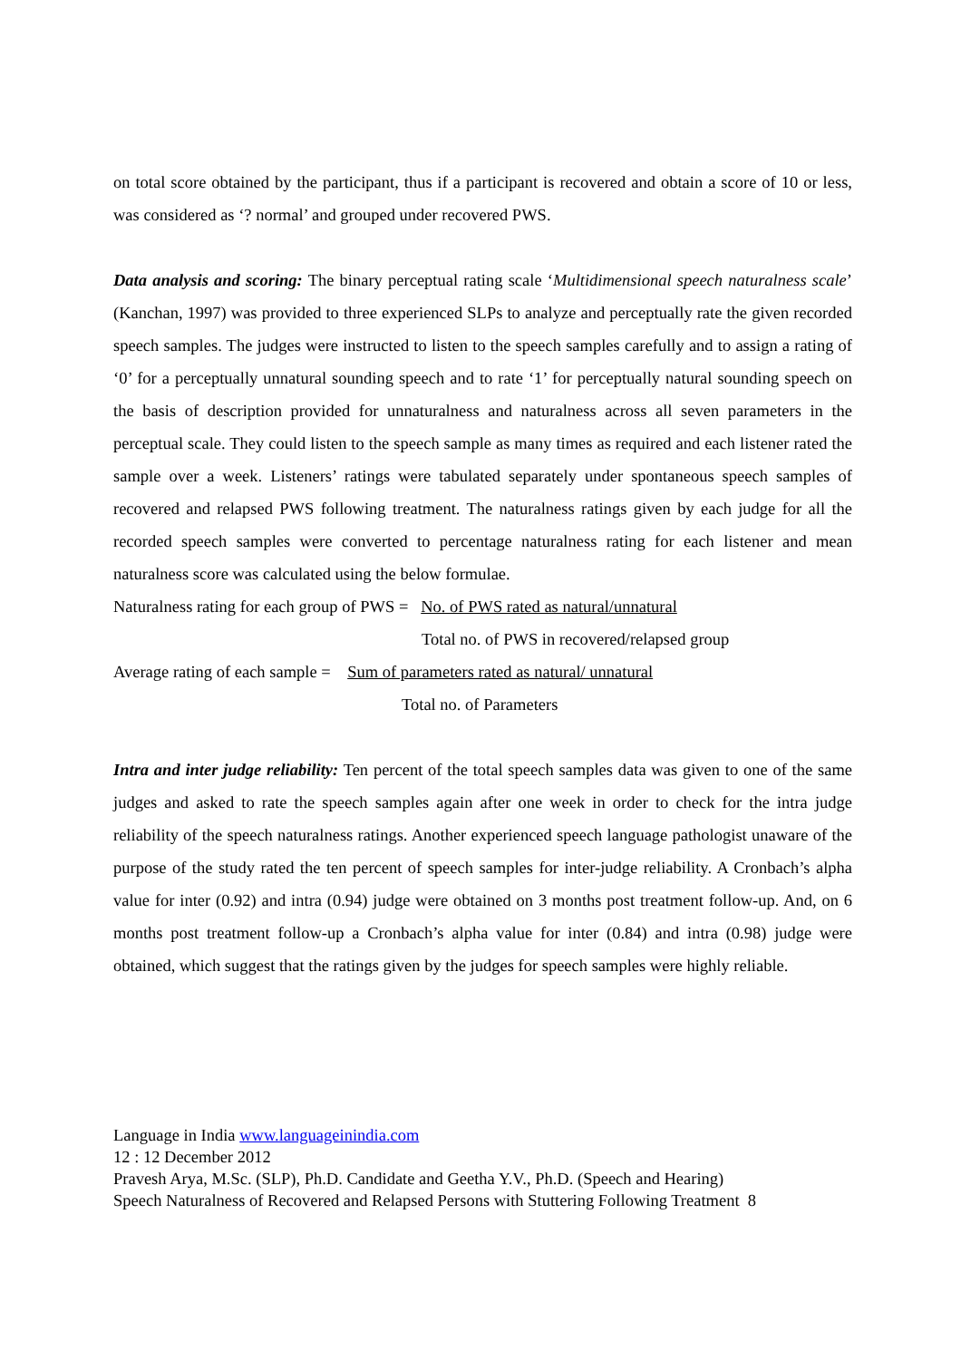on total score obtained by the participant, thus if a participant is recovered and obtain a score of 10 or less, was considered as ‘? normal’ and grouped under recovered PWS.
Data analysis and scoring: The binary perceptual rating scale ‘Multidimensional speech naturalness scale’ (Kanchan, 1997) was provided to three experienced SLPs to analyze and perceptually rate the given recorded speech samples. The judges were instructed to listen to the speech samples carefully and to assign a rating of ‘0’ for a perceptually unnatural sounding speech and to rate ‘1’ for perceptually natural sounding speech on the basis of description provided for unnaturalness and naturalness across all seven parameters in the perceptual scale. They could listen to the speech sample as many times as required and each listener rated the sample over a week. Listeners’ ratings were tabulated separately under spontaneous speech samples of recovered and relapsed PWS following treatment. The naturalness ratings given by each judge for all the recorded speech samples were converted to percentage naturalness rating for each listener and mean naturalness score was calculated using the below formulae.
Naturalness rating for each group of PWS = No. of PWS rated as natural/unnatural
Total no. of PWS in recovered/relapsed group
Average rating of each sample = Sum of parameters rated as natural/ unnatural
Total no. of Parameters
Intra and inter judge reliability: Ten percent of the total speech samples data was given to one of the same judges and asked to rate the speech samples again after one week in order to check for the intra judge reliability of the speech naturalness ratings. Another experienced speech language pathologist unaware of the purpose of the study rated the ten percent of speech samples for inter-judge reliability. A Cronbach’s alpha value for inter (0.92) and intra (0.94) judge were obtained on 3 months post treatment follow-up. And, on 6 months post treatment follow-up a Cronbach’s alpha value for inter (0.84) and intra (0.98) judge were obtained, which suggest that the ratings given by the judges for speech samples were highly reliable.
Language in India www.languageinindia.com
12 : 12 December 2012
Pravesh Arya, M.Sc. (SLP), Ph.D. Candidate and Geetha Y.V., Ph.D. (Speech and Hearing)
Speech Naturalness of Recovered and Relapsed Persons with Stuttering Following Treatment 8